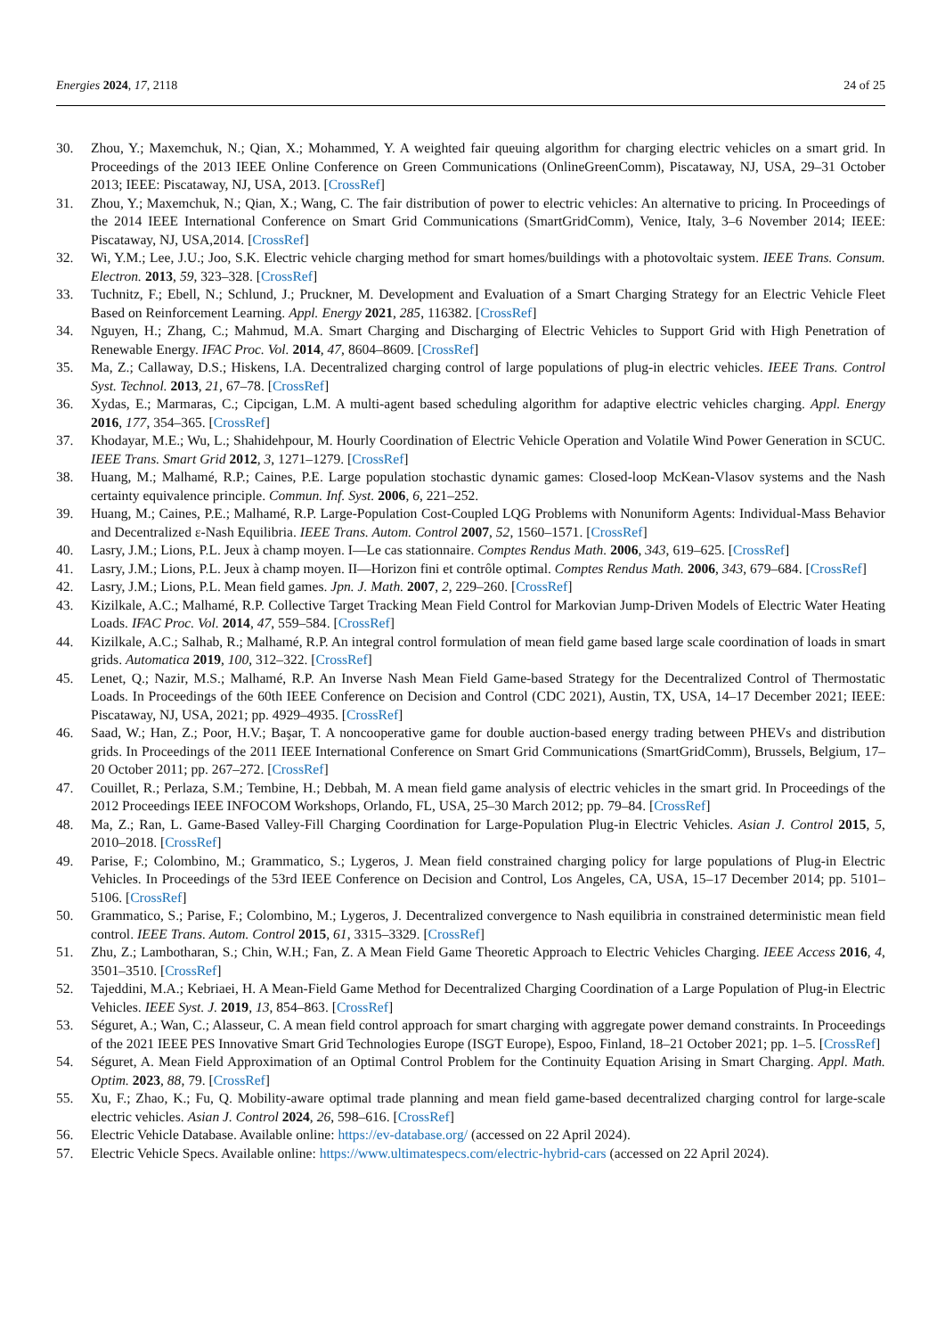Energies 2024, 17, 2118 24 of 25
30. Zhou, Y.; Maxemchuk, N.; Qian, X.; Mohammed, Y. A weighted fair queuing algorithm for charging electric vehicles on a smart grid. In Proceedings of the 2013 IEEE Online Conference on Green Communications (OnlineGreenComm), Piscataway, NJ, USA, 29–31 October 2013; IEEE: Piscataway, NJ, USA, 2013. [CrossRef]
31. Zhou, Y.; Maxemchuk, N.; Qian, X.; Wang, C. The fair distribution of power to electric vehicles: An alternative to pricing. In Proceedings of the 2014 IEEE International Conference on Smart Grid Communications (SmartGridComm), Venice, Italy, 3–6 November 2014; IEEE: Piscataway, NJ, USA,2014. [CrossRef]
32. Wi, Y.M.; Lee, J.U.; Joo, S.K. Electric vehicle charging method for smart homes/buildings with a photovoltaic system. IEEE Trans. Consum. Electron. 2013, 59, 323–328. [CrossRef]
33. Tuchnitz, F.; Ebell, N.; Schlund, J.; Pruckner, M. Development and Evaluation of a Smart Charging Strategy for an Electric Vehicle Fleet Based on Reinforcement Learning. Appl. Energy 2021, 285, 116382. [CrossRef]
34. Nguyen, H.; Zhang, C.; Mahmud, M.A. Smart Charging and Discharging of Electric Vehicles to Support Grid with High Penetration of Renewable Energy. IFAC Proc. Vol. 2014, 47, 8604–8609. [CrossRef]
35. Ma, Z.; Callaway, D.S.; Hiskens, I.A. Decentralized charging control of large populations of plug-in electric vehicles. IEEE Trans. Control Syst. Technol. 2013, 21, 67–78. [CrossRef]
36. Xydas, E.; Marmaras, C.; Cipcigan, L.M. A multi-agent based scheduling algorithm for adaptive electric vehicles charging. Appl. Energy 2016, 177, 354–365. [CrossRef]
37. Khodayar, M.E.; Wu, L.; Shahidehpour, M. Hourly Coordination of Electric Vehicle Operation and Volatile Wind Power Generation in SCUC. IEEE Trans. Smart Grid 2012, 3, 1271–1279. [CrossRef]
38. Huang, M.; Malhamé, R.P.; Caines, P.E. Large population stochastic dynamic games: Closed-loop McKean-Vlasov systems and the Nash certainty equivalence principle. Commun. Inf. Syst. 2006, 6, 221–252.
39. Huang, M.; Caines, P.E.; Malhamé, R.P. Large-Population Cost-Coupled LQG Problems with Nonuniform Agents: Individual-Mass Behavior and Decentralized ε-Nash Equilibria. IEEE Trans. Autom. Control 2007, 52, 1560–1571. [CrossRef]
40. Lasry, J.M.; Lions, P.L. Jeux à champ moyen. I—Le cas stationnaire. Comptes Rendus Math. 2006, 343, 619–625. [CrossRef]
41. Lasry, J.M.; Lions, P.L. Jeux à champ moyen. II—Horizon fini et contrôle optimal. Comptes Rendus Math. 2006, 343, 679–684. [CrossRef]
42. Lasry, J.M.; Lions, P.L. Mean field games. Jpn. J. Math. 2007, 2, 229–260. [CrossRef]
43. Kizilkale, A.C.; Malhamé, R.P. Collective Target Tracking Mean Field Control for Markovian Jump-Driven Models of Electric Water Heating Loads. IFAC Proc. Vol. 2014, 47, 559–584. [CrossRef]
44. Kizilkale, A.C.; Salhab, R.; Malhamé, R.P. An integral control formulation of mean field game based large scale coordination of loads in smart grids. Automatica 2019, 100, 312–322. [CrossRef]
45. Lenet, Q.; Nazir, M.S.; Malhamé, R.P. An Inverse Nash Mean Field Game-based Strategy for the Decentralized Control of Thermostatic Loads. In Proceedings of the 60th IEEE Conference on Decision and Control (CDC 2021), Austin, TX, USA, 14–17 December 2021; IEEE: Piscataway, NJ, USA, 2021; pp. 4929–4935. [CrossRef]
46. Saad, W.; Han, Z.; Poor, H.V.; Başar, T. A noncooperative game for double auction-based energy trading between PHEVs and distribution grids. In Proceedings of the 2011 IEEE International Conference on Smart Grid Communications (SmartGridComm), Brussels, Belgium, 17–20 October 2011; pp. 267–272. [CrossRef]
47. Couillet, R.; Perlaza, S.M.; Tembine, H.; Debbah, M. A mean field game analysis of electric vehicles in the smart grid. In Proceedings of the 2012 Proceedings IEEE INFOCOM Workshops, Orlando, FL, USA, 25–30 March 2012; pp. 79–84. [CrossRef]
48. Ma, Z.; Ran, L. Game-Based Valley-Fill Charging Coordination for Large-Population Plug-in Electric Vehicles. Asian J. Control 2015, 5, 2010–2018. [CrossRef]
49. Parise, F.; Colombino, M.; Grammatico, S.; Lygeros, J. Mean field constrained charging policy for large populations of Plug-in Electric Vehicles. In Proceedings of the 53rd IEEE Conference on Decision and Control, Los Angeles, CA, USA, 15–17 December 2014; pp. 5101–5106. [CrossRef]
50. Grammatico, S.; Parise, F.; Colombino, M.; Lygeros, J. Decentralized convergence to Nash equilibria in constrained deterministic mean field control. IEEE Trans. Autom. Control 2015, 61, 3315–3329. [CrossRef]
51. Zhu, Z.; Lambotharan, S.; Chin, W.H.; Fan, Z. A Mean Field Game Theoretic Approach to Electric Vehicles Charging. IEEE Access 2016, 4, 3501–3510. [CrossRef]
52. Tajeddini, M.A.; Kebriaei, H. A Mean-Field Game Method for Decentralized Charging Coordination of a Large Population of Plug-in Electric Vehicles. IEEE Syst. J. 2019, 13, 854–863. [CrossRef]
53. Séguret, A.; Wan, C.; Alasseur, C. A mean field control approach for smart charging with aggregate power demand constraints. In Proceedings of the 2021 IEEE PES Innovative Smart Grid Technologies Europe (ISGT Europe), Espoo, Finland, 18–21 October 2021; pp. 1–5. [CrossRef]
54. Séguret, A. Mean Field Approximation of an Optimal Control Problem for the Continuity Equation Arising in Smart Charging. Appl. Math. Optim. 2023, 88, 79. [CrossRef]
55. Xu, F.; Zhao, K.; Fu, Q. Mobility-aware optimal trade planning and mean field game-based decentralized charging control for large-scale electric vehicles. Asian J. Control 2024, 26, 598–616. [CrossRef]
56. Electric Vehicle Database. Available online: https://ev-database.org/ (accessed on 22 April 2024).
57. Electric Vehicle Specs. Available online: https://www.ultimatespecs.com/electric-hybrid-cars (accessed on 22 April 2024).